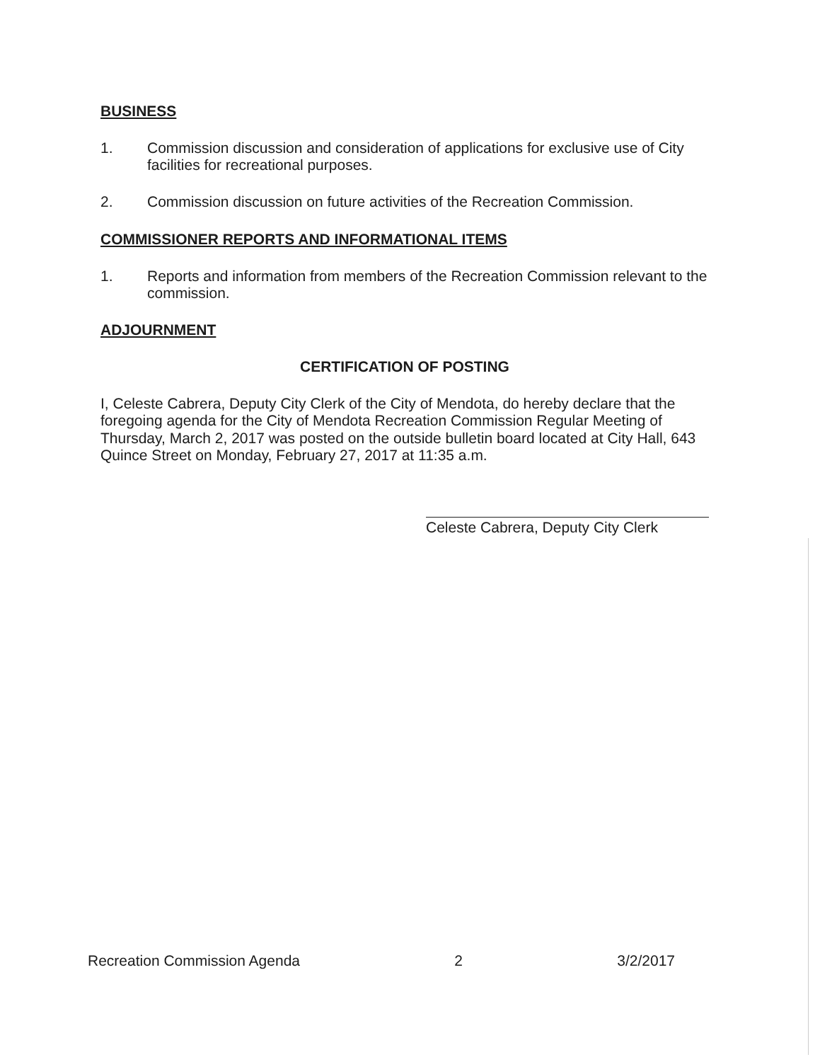BUSINESS
1. Commission discussion and consideration of applications for exclusive use of City facilities for recreational purposes.
2. Commission discussion on future activities of the Recreation Commission.
COMMISSIONER REPORTS AND INFORMATIONAL ITEMS
1. Reports and information from members of the Recreation Commission relevant to the commission.
ADJOURNMENT
CERTIFICATION OF POSTING
I, Celeste Cabrera, Deputy City Clerk of the City of Mendota, do hereby declare that the foregoing agenda for the City of Mendota Recreation Commission Regular Meeting of Thursday, March 2, 2017 was posted on the outside bulletin board located at City Hall, 643 Quince Street on Monday, February 27, 2017 at 11:35 a.m.
Celeste Cabrera, Deputy City Clerk
Recreation Commission Agenda 2 3/2/2017